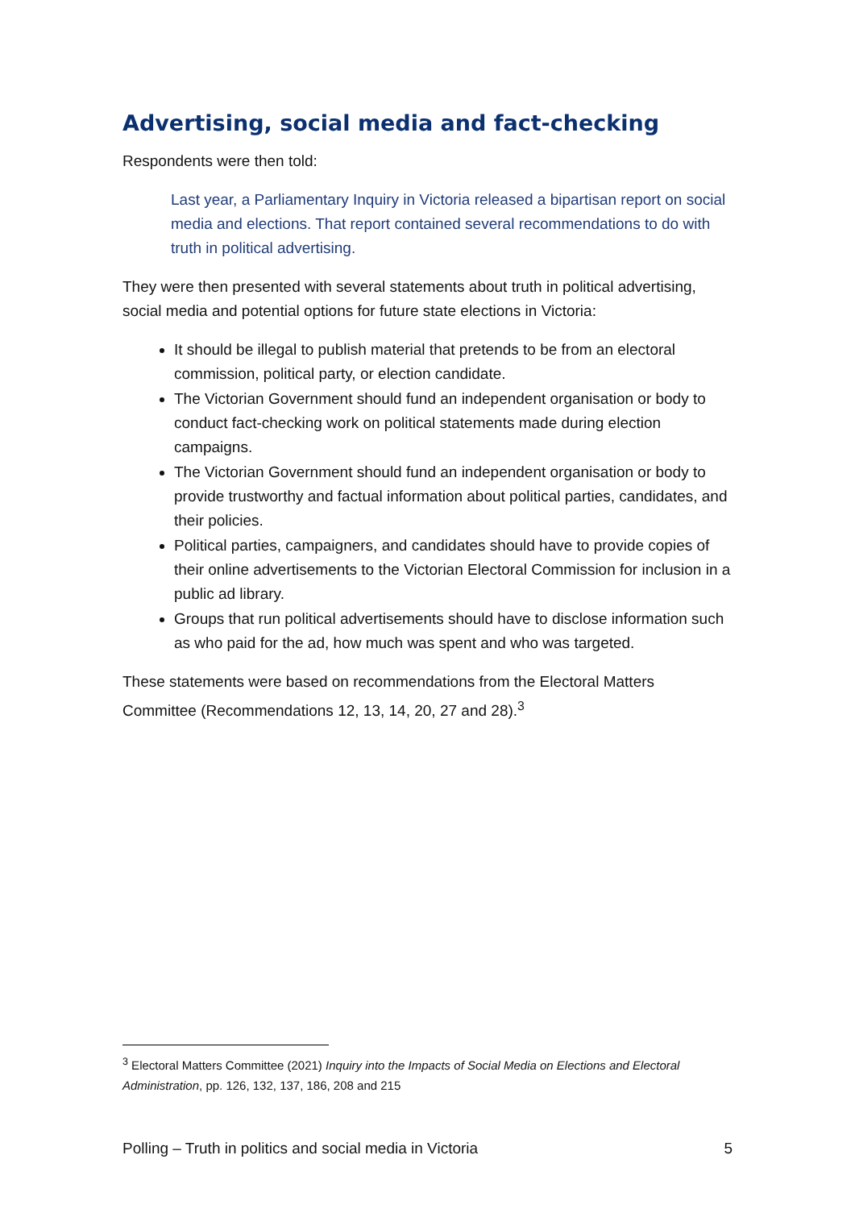Advertising, social media and fact-checking
Respondents were then told:
Last year, a Parliamentary Inquiry in Victoria released a bipartisan report on social media and elections. That report contained several recommendations to do with truth in political advertising.
They were then presented with several statements about truth in political advertising, social media and potential options for future state elections in Victoria:
It should be illegal to publish material that pretends to be from an electoral commission, political party, or election candidate.
The Victorian Government should fund an independent organisation or body to conduct fact-checking work on political statements made during election campaigns.
The Victorian Government should fund an independent organisation or body to provide trustworthy and factual information about political parties, candidates, and their policies.
Political parties, campaigners, and candidates should have to provide copies of their online advertisements to the Victorian Electoral Commission for inclusion in a public ad library.
Groups that run political advertisements should have to disclose information such as who paid for the ad, how much was spent and who was targeted.
These statements were based on recommendations from the Electoral Matters Committee (Recommendations 12, 13, 14, 20, 27 and 28).<sup>3</sup>
<sup>3</sup> Electoral Matters Committee (2021) Inquiry into the Impacts of Social Media on Elections and Electoral Administration, pp. 126, 132, 137, 186, 208 and 215
Polling – Truth in politics and social media in Victoria 5